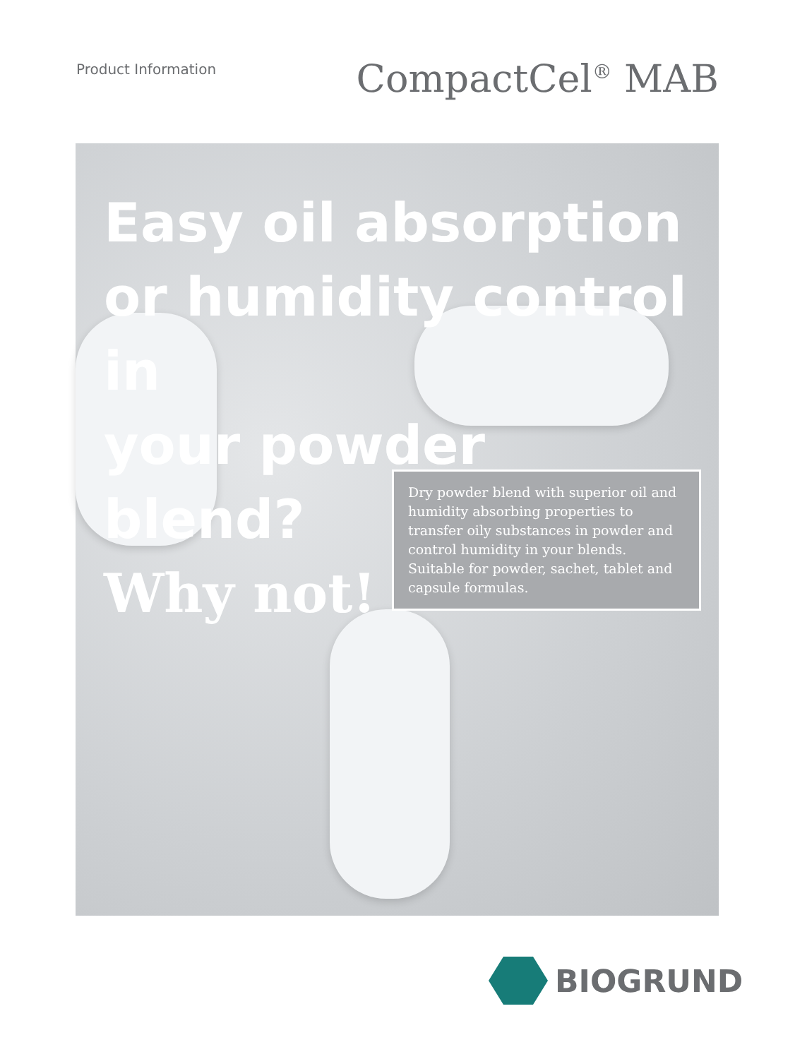Product Information
CompactCel<sup>®</sup> MAB
Easy oil absorption
or humidity control in
your powder blend?
Why not!
Dry powder blend with superior oil and humidity absorbing properties to transfer oily substances in powder and control humidity in your blends. Suitable for powder, sachet, tablet and capsule formulas.
BIOGRUND